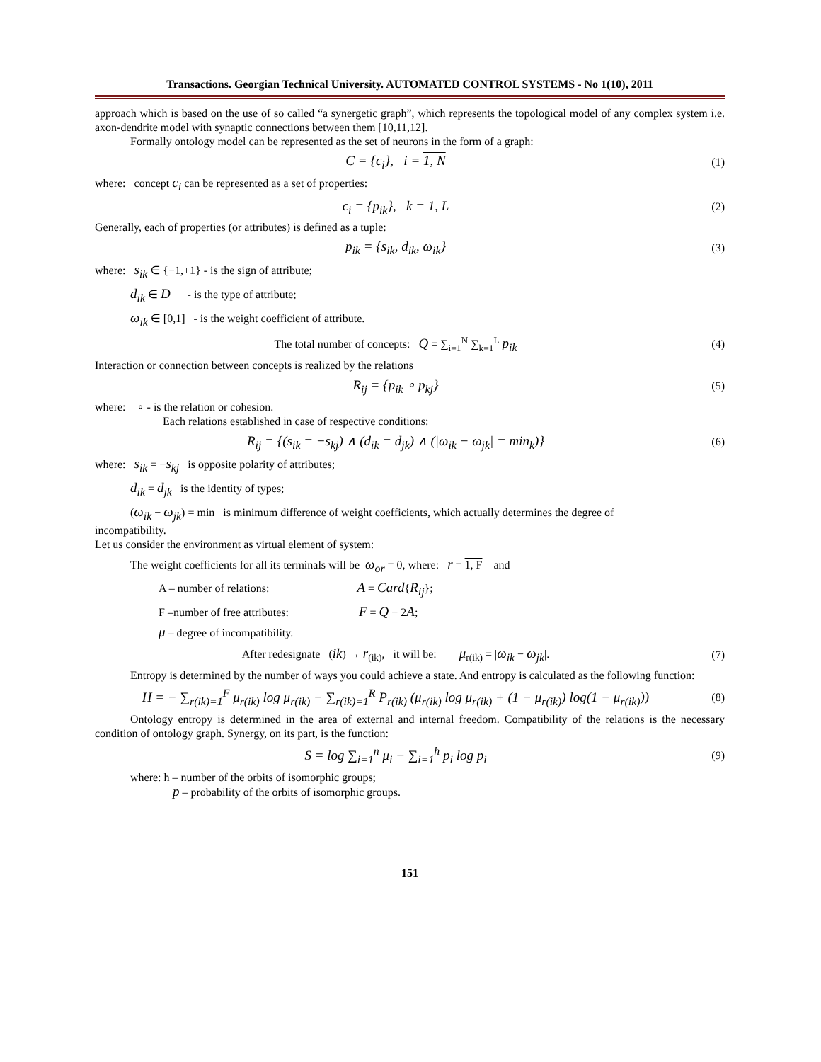Transactions. Georgian Technical University. AUTOMATED CONTROL SYSTEMS - No 1(10), 2011
approach which is based on the use of so called “a synergetic graph”, which represents the topological model of any complex system i.e. axon-dendrite model with synaptic connections between them [10,11,12].
Formally ontology model can be represented as the set of neurons in the form of a graph:
C = {c<sub>i</sub>}, i = 1, N
(1)
where: concept c<sub>i</sub> can be represented as a set of properties:
c<sub>i</sub> = {p<sub>ik</sub>}, k = 1, L
(2)
Generally, each of properties (or attributes) is defined as a tuple:
p<sub>ik</sub> = {s<sub>ik</sub>, d<sub>ik</sub>, ω<sub>ik</sub>}
(3)
where: s<sub>ik</sub> ∈ {−1,+1} - is the sign of attribute;
d<sub>ik</sub> ∈ D - is the type of attribute;
ω<sub>ik</sub> ∈ [0,1] - is the weight coefficient of attribute.
The total number of concepts: Q = ∑<sub>i=1</sub><sup>N</sup> ∑<sub>k=1</sub><sup>L</sup> p<sub>ik</sub>
(4)
Interaction or connection between concepts is realized by the relations
R<sub>ij</sub> = {p<sub>ik</sub> ∘ p<sub>kj</sub>}
(5)
where: ∘ - is the relation or cohesion.
Each relations established in case of respective conditions:
R<sub>ij</sub> = {(s<sub>ik</sub> = −s<sub>kj</sub>) ∧ (d<sub>ik</sub> = d<sub>jk</sub>) ∧ (|ω<sub>ik</sub> − ω<sub>jk</sub>| = min<sub>k</sub>)}
(6)
where: s<sub>ik</sub> = −s<sub>kj</sub> is opposite polarity of attributes;
d<sub>ik</sub> = d<sub>jk</sub> is the identity of types;
(ω<sub>ik</sub> − ω<sub>jk</sub>) = min is minimum difference of weight coefficients, which actually determines the degree of
incompatibility.
Let us consider the environment as virtual element of system:
The weight coefficients for all its terminals will be ω<sub>or</sub> = 0, where: r = 1, F and
A – number of relations: A = Card{R<sub>ij</sub>};
F –number of free attributes: F = Q − 2A;
μ – degree of incompatibility.
After redesignate (ik) → r<sub>(ik)</sub>, it will be: μ<sub>r(ik)</sub> = |ω<sub>ik</sub> − ω<sub>jk</sub>|.
(7)
Entropy is determined by the number of ways you could achieve a state. And entropy is calculated as the following function:
H = − ∑<sub>r(ik)=1</sub><sup>F</sup> μ<sub>r(ik)</sub> log μ<sub>r(ik)</sub> − ∑<sub>r(ik)=1</sub><sup>R</sup> P<sub>r(ik)</sub> (μ<sub>r(ik)</sub> log μ<sub>r(ik)</sub> + (1 − μ<sub>r(ik)</sub>) log(1 − μ<sub>r(ik)</sub>))
(8)
Ontology entropy is determined in the area of external and internal freedom. Compatibility of the relations is the necessary condition of ontology graph. Synergy, on its part, is the function:
S = log ∑<sub>i=1</sub><sup>n</sup> μ<sub>i</sub> − ∑<sub>i=1</sub><sup>h</sup> p<sub>i</sub> log p<sub>i</sub>
(9)
where: h – number of the orbits of isomorphic groups;
p – probability of the orbits of isomorphic groups.
151